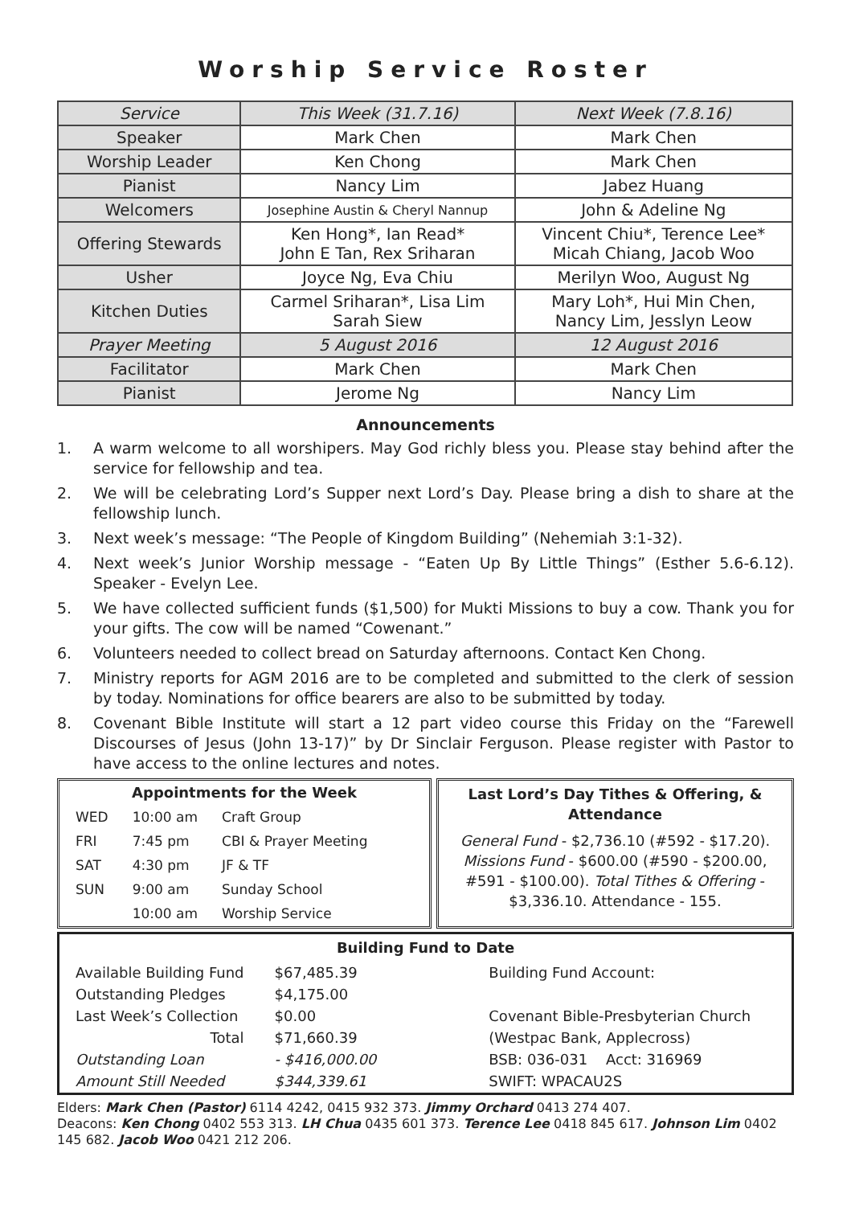Worship Service Roster
| Service | This Week (31.7.16) | Next Week (7.8.16) |
| Speaker | Mark Chen | Mark Chen |
| Worship Leader | Ken Chong | Mark Chen |
| Pianist | Nancy Lim | Jabez Huang |
| Welcomers | Josephine Austin & Cheryl Nannup | John & Adeline Ng |
| Offering Stewards | Ken Hong*, Ian Read* John E Tan, Rex Sriharan | Vincent Chiu*, Terence Lee* Micah Chiang, Jacob Woo |
| Usher | Joyce Ng, Eva Chiu | Merilyn Woo, August Ng |
| Kitchen Duties | Carmel Sriharan*, Lisa Lim Sarah Siew | Mary Loh*, Hui Min Chen, Nancy Lim, Jesslyn Leow |
| Prayer Meeting | 5 August 2016 | 12 August 2016 |
| Facilitator | Mark Chen | Mark Chen |
| Pianist | Jerome Ng | Nancy Lim |
Announcements
1. A warm welcome to all worshipers. May God richly bless you. Please stay behind after the service for fellowship and tea.
2. We will be celebrating Lord’s Supper next Lord’s Day. Please bring a dish to share at the fellowship lunch.
3. Next week’s message: “The People of Kingdom Building” (Nehemiah 3:1-32).
4. Next week’s Junior Worship message - “Eaten Up By Little Things” (Esther 5.6-6.12). Speaker - Evelyn Lee.
5. We have collected sufficient funds ($1,500) for Mukti Missions to buy a cow. Thank you for your gifts. The cow will be named “Cowenant.”
6. Volunteers needed to collect bread on Saturday afternoons. Contact Ken Chong.
7. Ministry reports for AGM 2016 are to be completed and submitted to the clerk of session by today. Nominations for office bearers are also to be submitted by today.
8. Covenant Bible Institute will start a 12 part video course this Friday on the “Farewell Discourses of Jesus (John 13-17)” by Dr Sinclair Ferguson. Please register with Pastor to have access to the online lectures and notes.
Appointments for the Week
| WED | 10:00 am | Craft Group |
| FRI | 7:45 pm | CBI & Prayer Meeting |
| SAT | 4:30 pm | JF & TF |
| SUN | 9:00 am | Sunday School |
| | 10:00 am | Worship Service |
Last Lord’s Day Tithes & Offering, & Attendance
General Fund - $2,736.10 (#592 - $17.20). Missions Fund - $600.00 (#590 - $200.00, #591 - $100.00). Total Tithes & Offering - $3,336.10. Attendance - 155.
Building Fund to Date
| Available Building Fund | $67,485.39 | Building Fund Account: |
| Outstanding Pledges | $4,175.00 | |
| Last Week’s Collection | $0.00 | Covenant Bible-Presbyterian Church |
| Total | $71,660.39 | (Westpac Bank, Applecross) |
| Outstanding Loan | - $416,000.00 | BSB: 036-031 Acct: 316969 |
| Amount Still Needed | $344,339.61 | SWIFT: WPACAU2S |
Elders: Mark Chen (Pastor) 6114 4242, 0415 932 373. Jimmy Orchard 0413 274 407.
Deacons: Ken Chong 0402 553 313. LH Chua 0435 601 373. Terence Lee 0418 845 617. Johnson Lim 0402 145 682. Jacob Woo 0421 212 206.